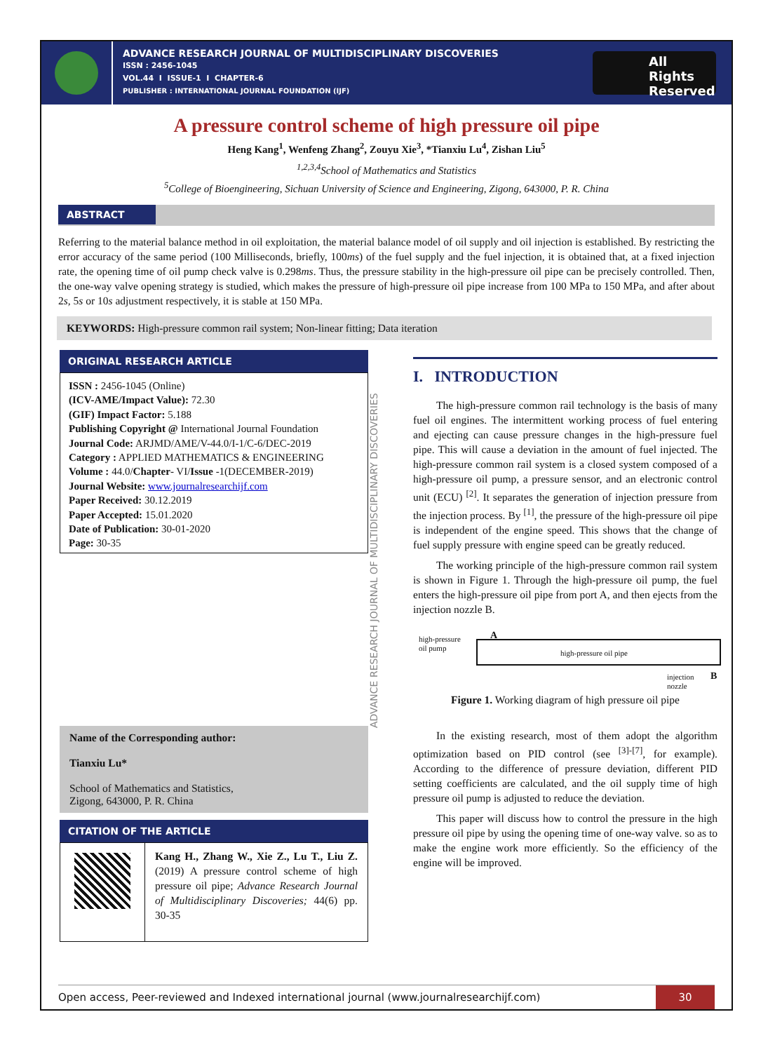ADVANCE RESEARCH JOURNAL OF MULTIDISCIPLINARY DISCOVERIES
ISSN : 2456-1045
VOL.44 I ISSUE-1 I CHAPTER-6
PUBLISHER : INTERNATIONAL JOURNAL FOUNDATION (IJF)
All Rights
Reserved
A pressure control scheme of high pressure oil pipe
Heng Kang<sup>1</sup>, Wenfeng Zhang<sup>2</sup>, Zouyu Xie<sup>3</sup>, *Tianxiu Lu<sup>4</sup>, Zishan Liu<sup>5</sup>
<sup>1,2,3,4</sup>School of Mathematics and Statistics
<sup>5</sup> College of Bioengineering, Sichuan University of Science and Engineering, Zigong, 643000, P. R. China
ABSTRACT
Referring to the material balance method in oil exploitation, the material balance model of oil supply and oil injection is established. By restricting the error accuracy of the same period (100 Milliseconds, briefly, 100ms) of the fuel supply and the fuel injection, it is obtained that, at a fixed injection rate, the opening time of oil pump check valve is 0.298ms. Thus, the pressure stability in the high-pressure oil pipe can be precisely controlled. Then, the one-way valve opening strategy is studied, which makes the pressure of high-pressure oil pipe increase from 100 MPa to 150 MPa, and after about 2s, 5s or 10s adjustment respectively, it is stable at 150 MPa.
KEYWORDS: High-pressure common rail system; Non-linear fitting; Data iteration
ORIGINAL RESEARCH ARTICLE
ISSN : 2456-1045 (Online)
(ICV-AME/Impact Value): 72.30
(GIF) Impact Factor: 5.188
Publishing Copyright @ International Journal Foundation
Journal Code: ARJMD/AME/V-44.0/I-1/C-6/DEC-2019
Category : APPLIED MATHEMATICS & ENGINEERING
Volume : 44.0/Chapter- VI/Issue -1(DECEMBER-2019)
Journal Website: www.journalresearchijf.com
Paper Received: 30.12.2019
Paper Accepted: 15.01.2020
Date of Publication: 30-01-2020
Page: 30-35
Name of the Corresponding author:
Tianxiu Lu*
School of Mathematics and Statistics,
Zigong, 643000, P. R. China
CITATION OF THE ARTICLE
Kang H., Zhang W., Xie Z., Lu T., Liu Z. (2019) A pressure control scheme of high pressure oil pipe; Advance Research Journal of Multidisciplinary Discoveries; 44(6) pp. 30-35
ADVANCE RESEARCH JOURNAL OF MULTIDISCIPLINARY DISCOVERIES
I. INTRODUCTION
The high-pressure common rail technology is the basis of many fuel oil engines. The intermittent working process of fuel entering and ejecting can cause pressure changes in the high-pressure fuel pipe. This will cause a deviation in the amount of fuel injected. The high-pressure common rail system is a closed system composed of a high-pressure oil pump, a pressure sensor, and an electronic control unit (ECU) <sup>[2]</sup>. It separates the generation of injection pressure from the injection process. By <sup>[1]</sup>, the pressure of the high-pressure oil pipe is independent of the engine speed. This shows that the change of fuel supply pressure with engine speed can be greatly reduced.
The working principle of the high-pressure common rail system is shown in Figure 1. Through the high-pressure oil pump, the fuel enters the high-pressure oil pipe from port A, and then ejects from the injection nozzle B.
high-pressure
oil pump
A
high-pressure oil pipe
injection
nozzle
B
Figure 1. Working diagram of high pressure oil pipe
In the existing research, most of them adopt the algorithm optimization based on PID control (see <sup>[3]-[7]</sup>, for example). According to the difference of pressure deviation, different PID setting coefficients are calculated, and the oil supply time of high pressure oil pump is adjusted to reduce the deviation.
This paper will discuss how to control the pressure in the high pressure oil pipe by using the opening time of one-way valve. so as to make the engine work more efficiently. So the efficiency of the engine will be improved.
Open access, Peer-reviewed and Indexed international journal (www.journalresearchijf.com)
30